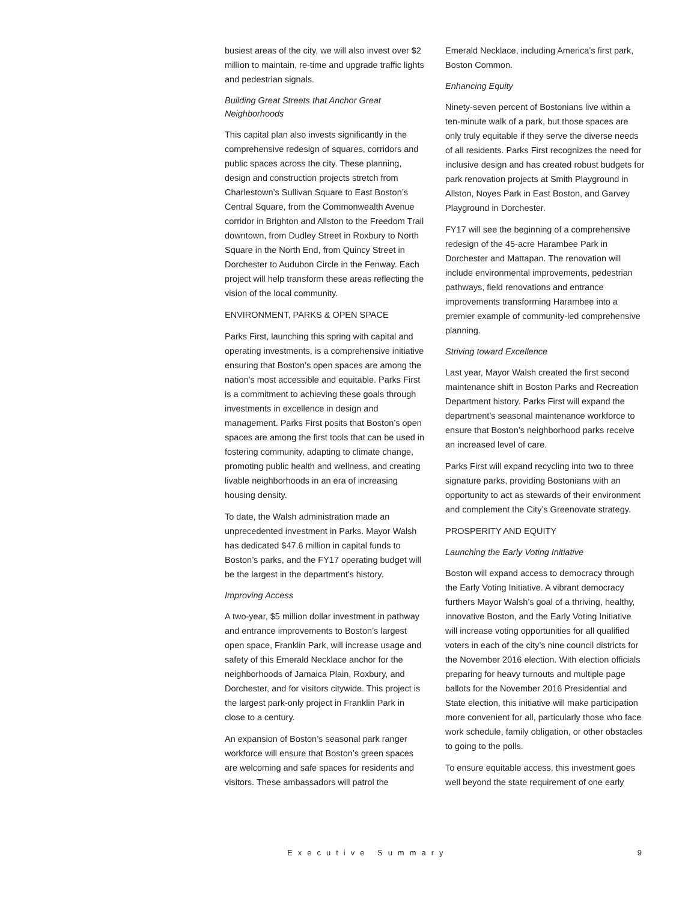busiest areas of the city, we will also invest over $2 million to maintain, re-time and upgrade traffic lights and pedestrian signals.
Building Great Streets that Anchor Great Neighborhoods
This capital plan also invests significantly in the comprehensive redesign of squares, corridors and public spaces across the city. These planning, design and construction projects stretch from Charlestown’s Sullivan Square to East Boston’s Central Square, from the Commonwealth Avenue corridor in Brighton and Allston to the Freedom Trail downtown, from Dudley Street in Roxbury to North Square in the North End, from Quincy Street in Dorchester to Audubon Circle in the Fenway. Each project will help transform these areas reflecting the vision of the local community.
ENVIRONMENT, PARKS & OPEN SPACE
Parks First, launching this spring with capital and operating investments, is a comprehensive initiative ensuring that Boston’s open spaces are among the nation’s most accessible and equitable. Parks First is a commitment to achieving these goals through investments in excellence in design and management. Parks First posits that Boston’s open spaces are among the first tools that can be used in fostering community, adapting to climate change, promoting public health and wellness, and creating livable neighborhoods in an era of increasing housing density.
To date, the Walsh administration made an unprecedented investment in Parks. Mayor Walsh has dedicated $47.6 million in capital funds to Boston’s parks, and the FY17 operating budget will be the largest in the department's history.
Improving Access
A two-year, $5 million dollar investment in pathway and entrance improvements to Boston’s largest open space, Franklin Park, will increase usage and safety of this Emerald Necklace anchor for the neighborhoods of Jamaica Plain, Roxbury, and Dorchester, and for visitors citywide. This project is the largest park-only project in Franklin Park in close to a century.
An expansion of Boston’s seasonal park ranger workforce will ensure that Boston’s green spaces are welcoming and safe spaces for residents and visitors. These ambassadors will patrol the
Emerald Necklace, including America’s first park, Boston Common.
Enhancing Equity
Ninety-seven percent of Bostonians live within a ten-minute walk of a park, but those spaces are only truly equitable if they serve the diverse needs of all residents. Parks First recognizes the need for inclusive design and has created robust budgets for park renovation projects at Smith Playground in Allston, Noyes Park in East Boston, and Garvey Playground in Dorchester.
FY17 will see the beginning of a comprehensive redesign of the 45-acre Harambee Park in Dorchester and Mattapan. The renovation will include environmental improvements, pedestrian pathways, field renovations and entrance improvements transforming Harambee into a premier example of community-led comprehensive planning.
Striving toward Excellence
Last year, Mayor Walsh created the first second maintenance shift in Boston Parks and Recreation Department history. Parks First will expand the department’s seasonal maintenance workforce to ensure that Boston’s neighborhood parks receive an increased level of care.
Parks First will expand recycling into two to three signature parks, providing Bostonians with an opportunity to act as stewards of their environment and complement the City’s Greenovate strategy.
PROSPERITY AND EQUITY
Launching the Early Voting Initiative
Boston will expand access to democracy through the Early Voting Initiative. A vibrant democracy furthers Mayor Walsh’s goal of a thriving, healthy, innovative Boston, and the Early Voting Initiative will increase voting opportunities for all qualified voters in each of the city’s nine council districts for the November 2016 election. With election officials preparing for heavy turnouts and multiple page ballots for the November 2016 Presidential and State election, this initiative will make participation more convenient for all, particularly those who face work schedule, family obligation, or other obstacles to going to the polls.
To ensure equitable access, this investment goes well beyond the state requirement of one early
Executive Summary 9